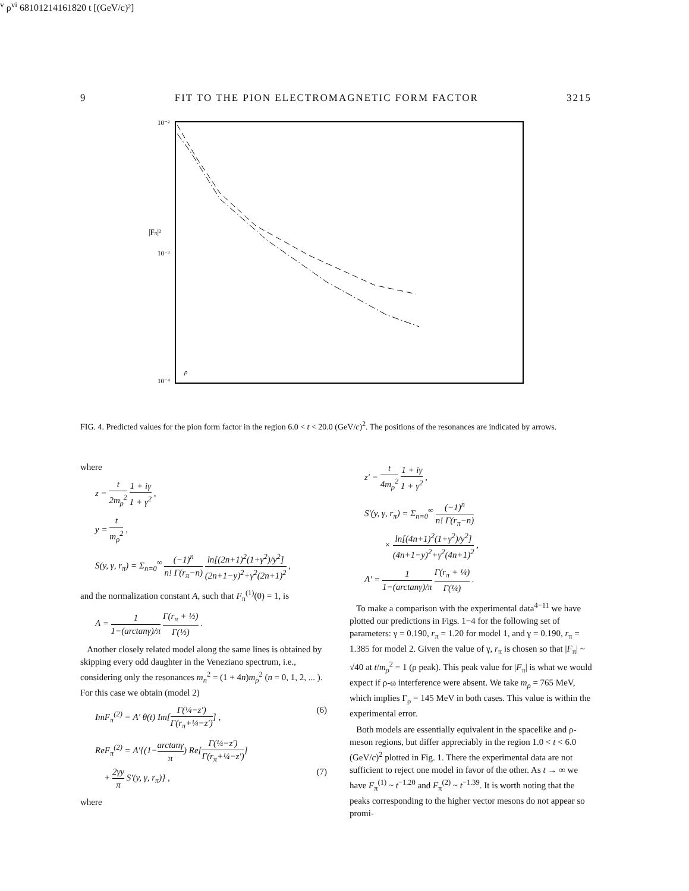9 FIT TO THE PION ELECTROMAGNETIC FORM FACTOR 3215
10⁻²
10⁻³
10⁻⁴
|Fπ|²
ρv ρvi
6
8
10
12
14
16
18
20
t [(GeV/c)²]
FIG. 4. Predicted values for the pion form factor in the region 6.0 < t < 20.0 (GeV/c)<sup>2</sup>. The positions of the resonances are indicated by arrows.
where
z = t 2m<sub>ρ</sub><sup>2</sup> 1 + iγ 1 + γ<sup>2</sup> ,
y = t m<sub>ρ</sub><sup>2</sup> ,
S(y, γ, r<sub>π</sub>) = Σ<sub>n=0</sub><sup>∞</sup> (−1)<sup>n</sup> n! Γ(r<sub>π</sub>−n) ln[(2n+1)<sup>2</sup>(1+γ<sup>2</sup>)/y<sup>2</sup>] (2n+1−y)<sup>2</sup>+γ<sup>2</sup>(2n+1)<sup>2</sup> ,
and the normalization constant A, such that F<sub>π</sub><sup>(1)</sup>(0) = 1, is
A = 1 1−(arctanγ)/π Γ(r<sub>π</sub> + ½) Γ(½) .
Another closely related model along the same lines is obtained by skipping every odd daughter in the Veneziano spectrum, i.e., considering only the resonances m<sub>n</sub><sup>2</sup> = (1 + 4n)m<sub>ρ</sub><sup>2</sup> (n = 0, 1, 2, ... ). For this case we obtain (model 2)
ImF<sub>π</sub><sup>(2)</sup> = A′ θ(t) Im[Γ(¼−z′) Γ(r<sub>π</sub>+¼−z′)] , (6)
ReF<sub>π</sub><sup>(2)</sup> = A′{(1−arctanγ π) Re[Γ(¼−z′) Γ(r<sub>π</sub>+¼−z′)]
+ 2γy π S′(y, γ, r<sub>π</sub>)} , (7)
where
z′ = t 4m<sub>ρ</sub><sup>2</sup> 1 + iγ 1 + γ<sup>2</sup> ,
S′(y, γ, r<sub>π</sub>) = Σ<sub>n=0</sub><sup>∞</sup> (−1)<sup>n</sup> n! Γ(r<sub>π</sub>−n)
× ln[(4n+1)<sup>2</sup>(1+γ<sup>2</sup>)/y<sup>2</sup>] (4n+1−y)<sup>2</sup>+γ<sup>2</sup>(4n+1)<sup>2</sup> ,
A′ = 1 1−(arctanγ)/π Γ(r<sub>π</sub> + ¼) Γ(¼) .
To make a comparison with the experimental data<sup>4−11</sup> we have plotted our predictions in Figs. 1−4 for the following set of parameters: γ = 0.190, r<sub>π</sub> = 1.20 for model 1, and γ = 0.190, r<sub>π</sub> = 1.385 for model 2. Given the value of γ, r<sub>π</sub> is chosen so that |F<sub>π</sub>| ~ √40 at t/m<sub>ρ</sub><sup>2</sup> = 1 (ρ peak). This peak value for |F<sub>π</sub>| is what we would expect if ρ-ω interference were absent. We take m<sub>ρ</sub> = 765 MeV, which implies Γ<sub>ρ</sub> = 145 MeV in both cases. This value is within the experimental error.
Both models are essentially equivalent in the spacelike and ρ-meson regions, but differ appreciably in the region 1.0 < t < 6.0 (GeV/c)<sup>2</sup> plotted in Fig. 1. There the experimental data are not sufficient to reject one model in favor of the other. As t → ∞ we have F<sub>π</sub><sup>(1)</sup> ~ t<sup>−1.20</sup> and F<sub>π</sub><sup>(2)</sup> ~ t<sup>−1.39</sup>. It is worth noting that the peaks corresponding to the higher vector mesons do not appear so promi-